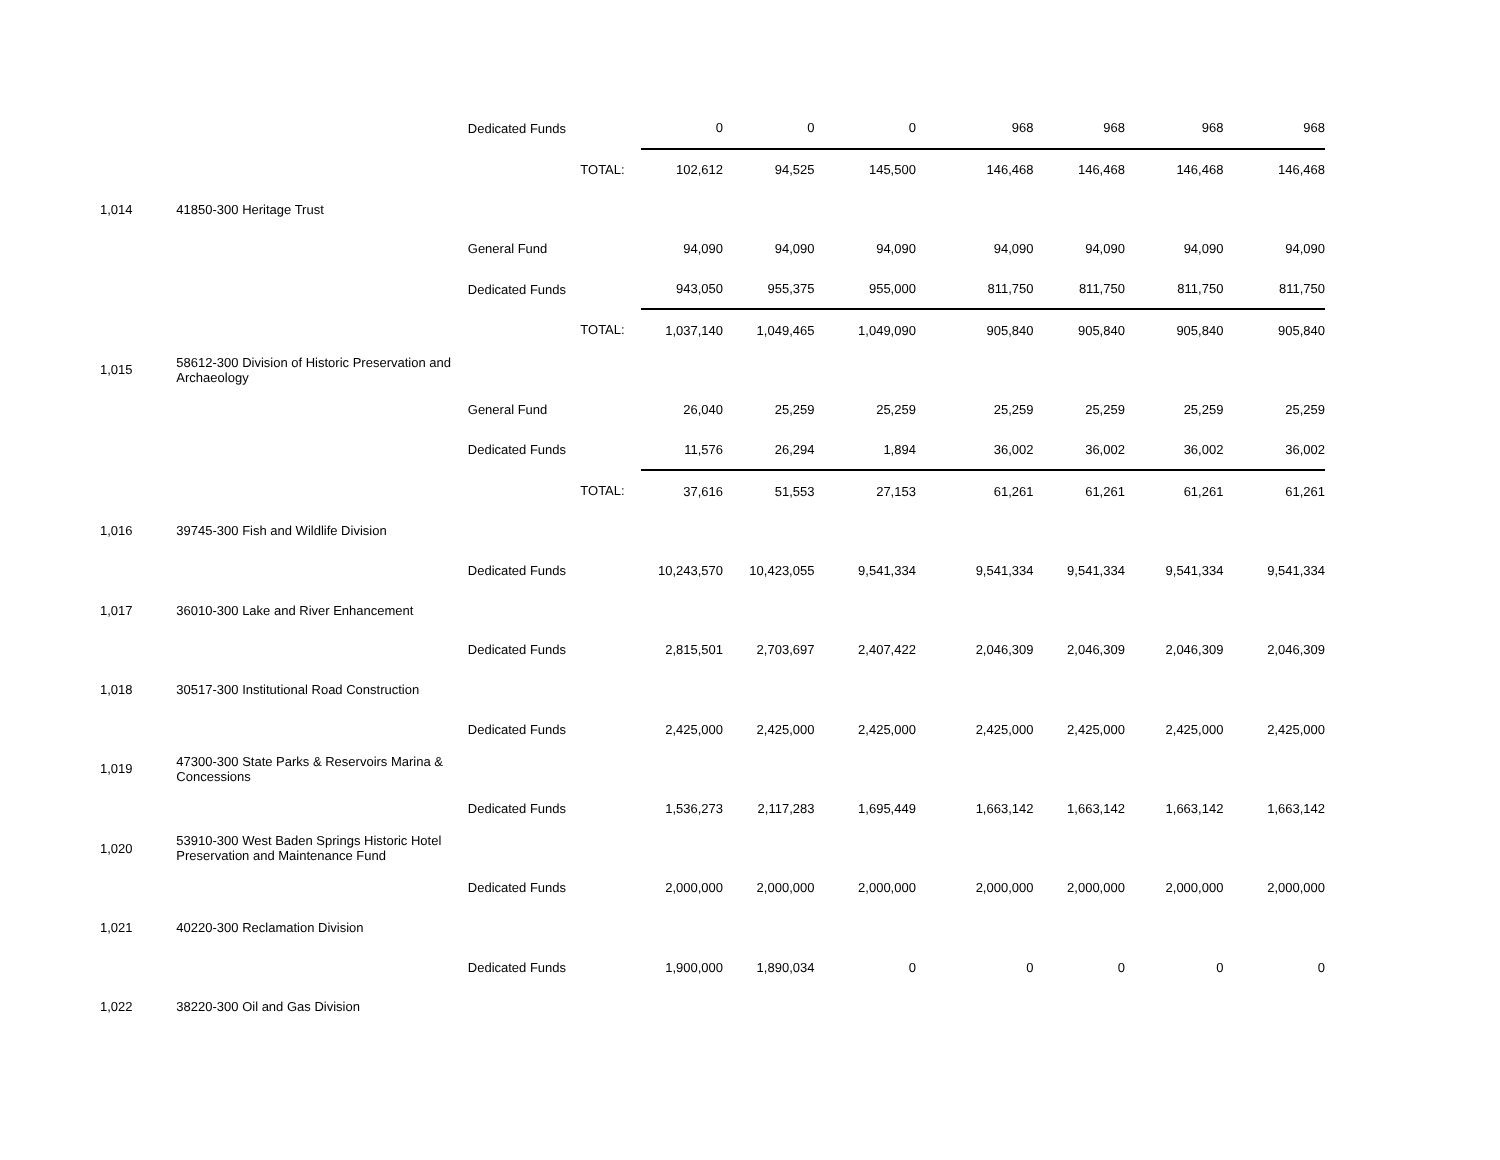| | | Dedicated Funds | | 0 | 0 | 0 | 968 | 968 | 968 | 968 |
| | | | TOTAL: | 102,612 | 94,525 | 145,500 | 146,468 | 146,468 | 146,468 | 146,468 |
| 1,014 | 41850-300 Heritage Trust | | | | | | | | | |
| | | General Fund | | 94,090 | 94,090 | 94,090 | 94,090 | 94,090 | 94,090 | 94,090 |
| | | Dedicated Funds | | 943,050 | 955,375 | 955,000 | 811,750 | 811,750 | 811,750 | 811,750 |
| | | | TOTAL: | 1,037,140 | 1,049,465 | 1,049,090 | 905,840 | 905,840 | 905,840 | 905,840 |
| 1,015 | 58612-300 Division of Historic Preservation and Archaeology | | | | | | | | | |
| | | General Fund | | 26,040 | 25,259 | 25,259 | 25,259 | 25,259 | 25,259 | 25,259 |
| | | Dedicated Funds | | 11,576 | 26,294 | 1,894 | 36,002 | 36,002 | 36,002 | 36,002 |
| | | | TOTAL: | 37,616 | 51,553 | 27,153 | 61,261 | 61,261 | 61,261 | 61,261 |
| 1,016 | 39745-300 Fish and Wildlife Division | | | | | | | | | |
| | | Dedicated Funds | | 10,243,570 | 10,423,055 | 9,541,334 | 9,541,334 | 9,541,334 | 9,541,334 | 9,541,334 |
| 1,017 | 36010-300 Lake and River Enhancement | | | | | | | | | |
| | | Dedicated Funds | | 2,815,501 | 2,703,697 | 2,407,422 | 2,046,309 | 2,046,309 | 2,046,309 | 2,046,309 |
| 1,018 | 30517-300 Institutional Road Construction | | | | | | | | | |
| | | Dedicated Funds | | 2,425,000 | 2,425,000 | 2,425,000 | 2,425,000 | 2,425,000 | 2,425,000 | 2,425,000 |
| 1,019 | 47300-300 State Parks & Reservoirs Marina & Concessions | | | | | | | | | |
| | | Dedicated Funds | | 1,536,273 | 2,117,283 | 1,695,449 | 1,663,142 | 1,663,142 | 1,663,142 | 1,663,142 |
| 1,020 | 53910-300 West Baden Springs Historic Hotel Preservation and Maintenance Fund | | | | | | | | | |
| | | Dedicated Funds | | 2,000,000 | 2,000,000 | 2,000,000 | 2,000,000 | 2,000,000 | 2,000,000 | 2,000,000 |
| 1,021 | 40220-300 Reclamation Division | | | | | | | | | |
| | | Dedicated Funds | | 1,900,000 | 1,890,034 | 0 | 0 | 0 | 0 | 0 |
| 1,022 | 38220-300 Oil and Gas Division | | | | | | | | | |